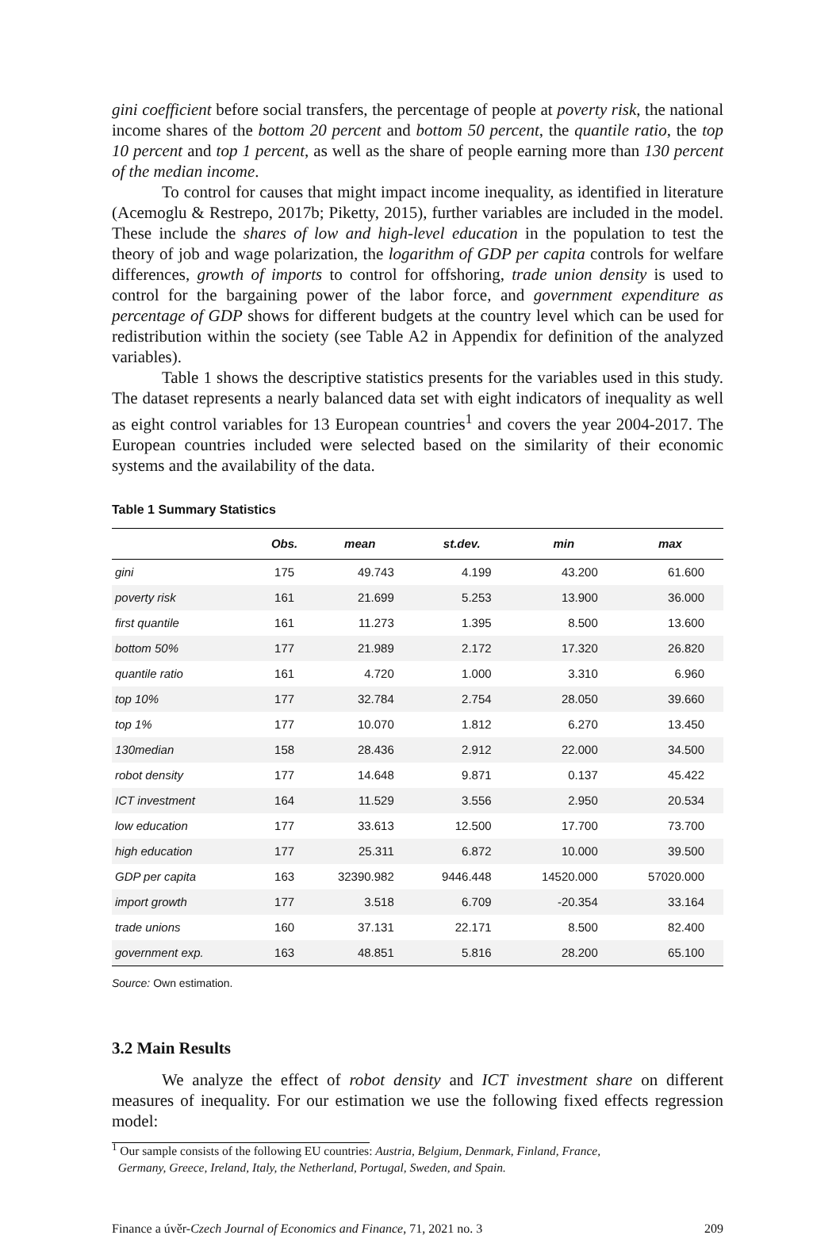gini coefficient before social transfers, the percentage of people at poverty risk, the national income shares of the bottom 20 percent and bottom 50 percent, the quantile ratio, the top 10 percent and top 1 percent, as well as the share of people earning more than 130 percent of the median income.
To control for causes that might impact income inequality, as identified in literature (Acemoglu & Restrepo, 2017b; Piketty, 2015), further variables are included in the model. These include the shares of low and high-level education in the population to test the theory of job and wage polarization, the logarithm of GDP per capita controls for welfare differences, growth of imports to control for offshoring, trade union density is used to control for the bargaining power of the labor force, and government expenditure as percentage of GDP shows for different budgets at the country level which can be used for redistribution within the society (see Table A2 in Appendix for definition of the analyzed variables).
Table 1 shows the descriptive statistics presents for the variables used in this study. The dataset represents a nearly balanced data set with eight indicators of inequality as well as eight control variables for 13 European countries<sup>1</sup> and covers the year 2004-2017. The European countries included were selected based on the similarity of their economic systems and the availability of the data.
Table 1 Summary Statistics
| | Obs. | mean | st.dev. | min | max |
| --- | --- | --- | --- | --- | --- |
| gini | 175 | 49.743 | 4.199 | 43.200 | 61.600 |
| poverty risk | 161 | 21.699 | 5.253 | 13.900 | 36.000 |
| first quantile | 161 | 11.273 | 1.395 | 8.500 | 13.600 |
| bottom 50% | 177 | 21.989 | 2.172 | 17.320 | 26.820 |
| quantile ratio | 161 | 4.720 | 1.000 | 3.310 | 6.960 |
| top 10% | 177 | 32.784 | 2.754 | 28.050 | 39.660 |
| top 1% | 177 | 10.070 | 1.812 | 6.270 | 13.450 |
| 130median | 158 | 28.436 | 2.912 | 22.000 | 34.500 |
| robot density | 177 | 14.648 | 9.871 | 0.137 | 45.422 |
| ICT investment | 164 | 11.529 | 3.556 | 2.950 | 20.534 |
| low education | 177 | 33.613 | 12.500 | 17.700 | 73.700 |
| high education | 177 | 25.311 | 6.872 | 10.000 | 39.500 |
| GDP per capita | 163 | 32390.982 | 9446.448 | 14520.000 | 57020.000 |
| import growth | 177 | 3.518 | 6.709 | -20.354 | 33.164 |
| trade unions | 160 | 37.131 | 22.171 | 8.500 | 82.400 |
| government exp. | 163 | 48.851 | 5.816 | 28.200 | 65.100 |
Source: Own estimation.
3.2 Main Results
We analyze the effect of robot density and ICT investment share on different measures of inequality. For our estimation we use the following fixed effects regression model:
<sup>1</sup> Our sample consists of the following EU countries: Austria, Belgium, Denmark, Finland, France,
Germany, Greece, Ireland, Italy, the Netherland, Portugal, Sweden, and Spain.
Finance a úvěr-Czech Journal of Economics and Finance, 71, 2021 no. 3 209